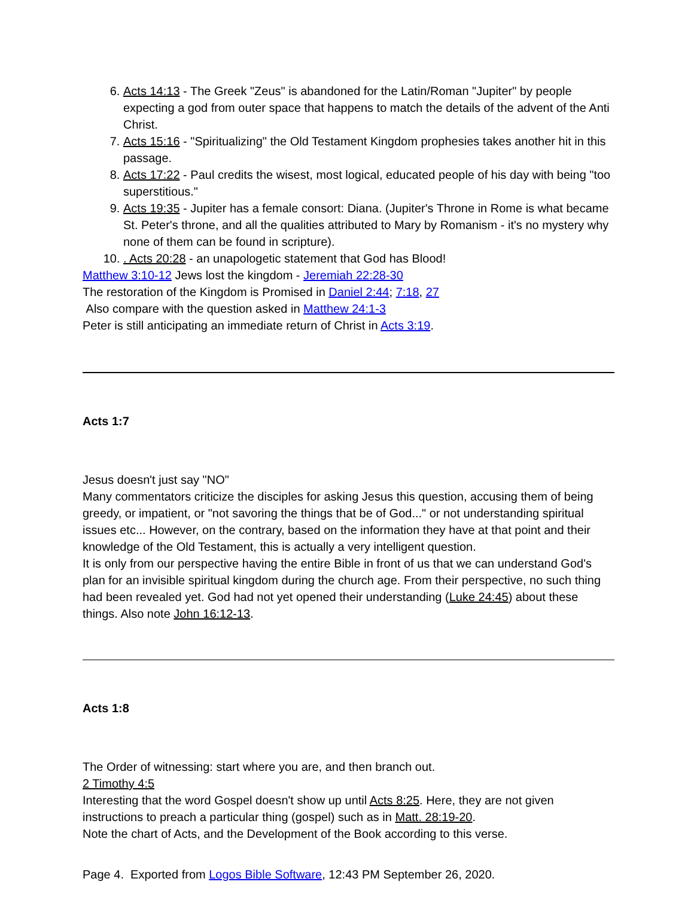6. Acts 14:13 - The Greek "Zeus" is abandoned for the Latin/Roman "Jupiter" by people expecting a god from outer space that happens to match the details of the advent of the Anti Christ.
7. Acts 15:16 - "Spiritualizing" the Old Testament Kingdom prophesies takes another hit in this passage.
8. Acts 17:22 - Paul credits the wisest, most logical, educated people of his day with being "too superstitious."
9. Acts 19:35 - Jupiter has a female consort: Diana. (Jupiter's Throne in Rome is what became St. Peter's throne, and all the qualities attributed to Mary by Romanism - it's no mystery why none of them can be found in scripture).
10. . Acts 20:28 - an unapologetic statement that God has Blood!
Matthew 3:10-12 Jews lost the kingdom - Jeremiah 22:28-30
The restoration of the Kingdom is Promised in Daniel 2:44; 7:18, 27
Also compare with the question asked in Matthew 24:1-3
Peter is still anticipating an immediate return of Christ in Acts 3:19.
Acts 1:7
Jesus doesn't just say "NO"
Many commentators criticize the disciples for asking Jesus this question, accusing them of being greedy, or impatient, or "not savoring the things that be of God..." or not understanding spiritual issues etc... However, on the contrary, based on the information they have at that point and their knowledge of the Old Testament, this is actually a very intelligent question.
It is only from our perspective having the entire Bible in front of us that we can understand God's plan for an invisible spiritual kingdom during the church age. From their perspective, no such thing had been revealed yet. God had not yet opened their understanding (Luke 24:45) about these things. Also note John 16:12-13.
Acts 1:8
The Order of witnessing: start where you are, and then branch out.
2 Timothy 4:5
Interesting that the word Gospel doesn't show up until Acts 8:25. Here, they are not given instructions to preach a particular thing (gospel) such as in Matt. 28:19-20.
Note the chart of Acts, and the Development of the Book according to this verse.
Page 4. Exported from Logos Bible Software, 12:43 PM September 26, 2020.